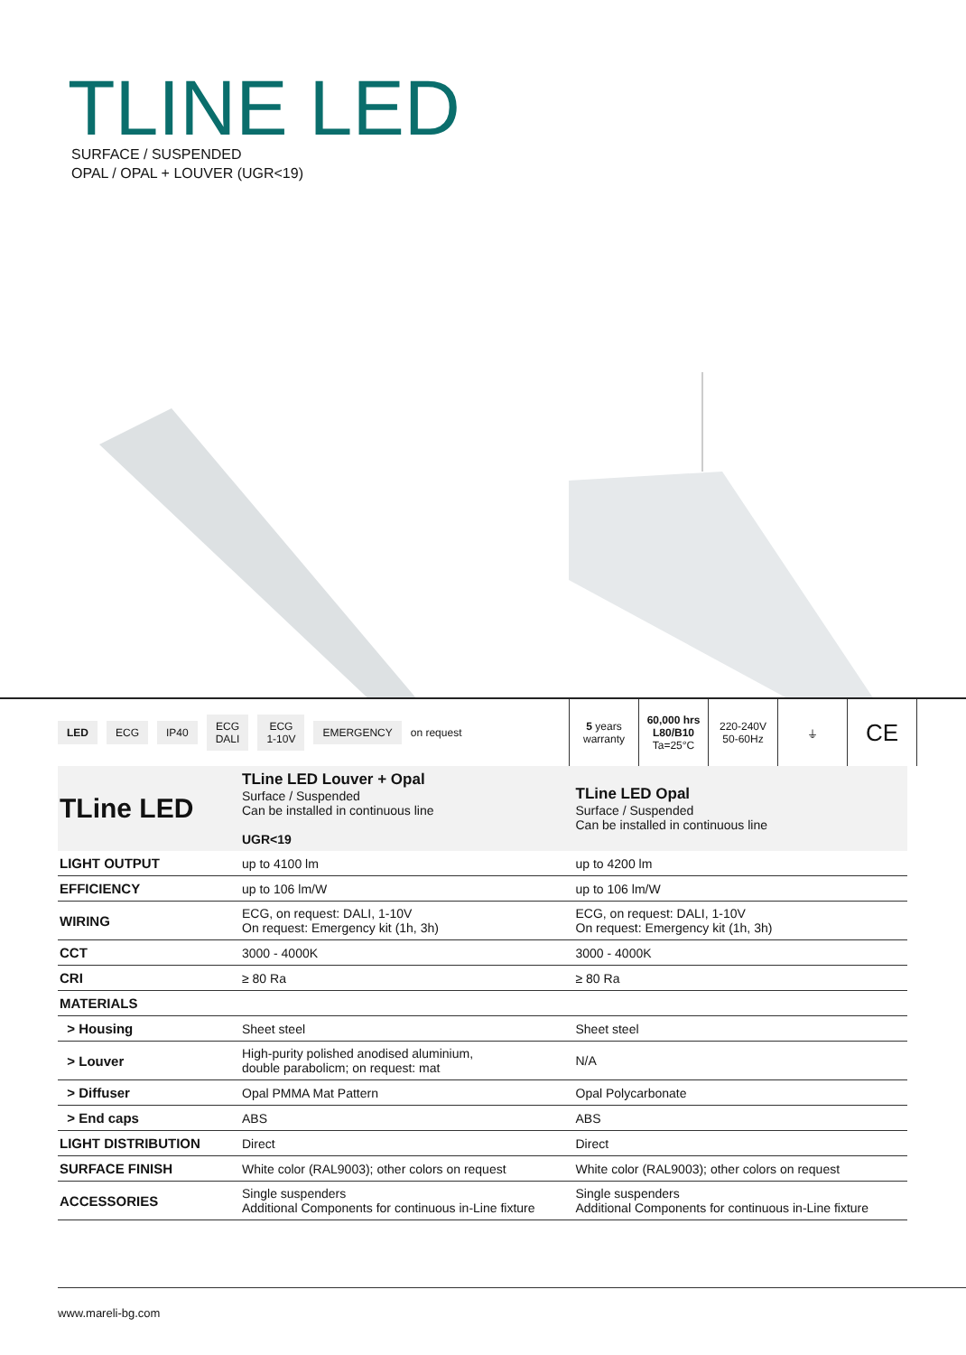TLINE LED
SURFACE / SUSPENDED
OPAL / OPAL + LOUVER (UGR<19)
LED ECG IP40
ECG
DALI
ECG
1-10V
EMERGENCY
on request
5 years
warranty
60,000 hrs
L80/B10
Ta=25°C
220-240V
50-60Hz
⏚
CE
| TLine LED | TLine LED Louver + Opal Surface / Suspended Can be installed in continuous line UGR<19 | TLine LED Opal Surface / Suspended Can be installed in continuous line |
| LIGHT OUTPUT | up to 4100 lm | up to 4200 lm |
| EFFICIENCY | up to 106 lm/W | up to 106 lm/W |
| WIRING | ECG, on request: DALI, 1-10V On request: Emergency kit (1h, 3h) | ECG, on request: DALI, 1-10V On request: Emergency kit (1h, 3h) |
| CCT | 3000 - 4000K | 3000 - 4000K |
| CRI | ≥ 80 Ra | ≥ 80 Ra |
| MATERIALS | | |
| > Housing | Sheet steel | Sheet steel |
| > Louver | High-purity polished anodised aluminium, double parabolicm; on request: mat | N/A |
| > Diffuser | Opal PMMA Mat Pattern | Opal Polycarbonate |
| > End caps | ABS | ABS |
| LIGHT DISTRIBUTION | Direct | Direct |
| SURFACE FINISH | White color (RAL9003); other colors on request | White color (RAL9003); other colors on request |
| ACCESSORIES | Single suspenders Additional Components for continuous in-Line fixture | Single suspenders Additional Components for continuous in-Line fixture |
www.mareli-bg.com